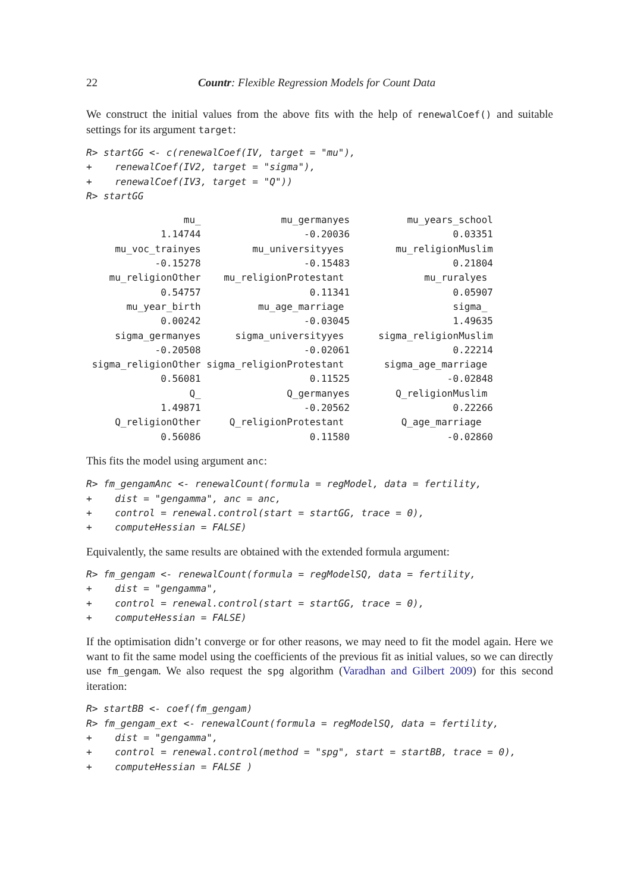22 Countr: Flexible Regression Models for Count Data
We construct the initial values from the above fits with the help of renewalCoef() and suitable settings for its argument target:
R> startGG <- c(renewalCoef(IV, target = "mu"),
+    renewalCoef(IV2, target = "sigma"),
+    renewalCoef(IV3, target = "Q"))
R> startGG
                 mu_              mu_germanyes          mu_years_school 
             1.14744                  -0.20036                  0.03351 
     mu_voc_trainyes         mu_universityyes         mu_religionMuslim 
            -0.15278                  -0.15483                  0.21804 
    mu_religionOther    mu_religionProtestant              mu_ruralyes 
             0.54757                   0.11341                  0.05907 
       mu_year_birth          mu_age_marriage                   sigma_ 
             0.00242                  -0.03045                  1.49635 
     sigma_germanyes      sigma_universityyes      sigma_religionMuslim 
            -0.20508                  -0.02061                  0.22214 
 sigma_religionOther sigma_religionProtestant       sigma_age_marriage 
             0.56081                   0.11525                 -0.02848 
                  Q_               Q_germanyes        Q_religionMuslim 
             1.49871                  -0.20562                  0.22266 
     Q_religionOther     Q_religionProtestant          Q_age_marriage 
             0.56086                   0.11580                 -0.02860 
This fits the model using argument anc:
R> fm_gengamAnc <- renewalCount(formula = regModel, data = fertility,
+    dist = "gengamma", anc = anc,
+    control = renewal.control(start = startGG, trace = 0),
+    computeHessian = FALSE)
Equivalently, the same results are obtained with the extended formula argument:
R> fm_gengam <- renewalCount(formula = regModelSQ, data = fertility,
+    dist = "gengamma",
+    control = renewal.control(start = startGG, trace = 0),
+    computeHessian = FALSE)
If the optimisation didn’t converge or for other reasons, we may need to fit the model again. Here we want to fit the same model using the coefficients of the previous fit as initial values, so we can directly use fm_gengam. We also request the spg algorithm (Varadhan and Gilbert 2009) for this second iteration:
R> startBB <- coef(fm_gengam)
R> fm_gengam_ext <- renewalCount(formula = regModelSQ, data = fertility,
+    dist = "gengamma",
+    control = renewal.control(method = "spg", start = startBB, trace = 0),
+    computeHessian = FALSE )